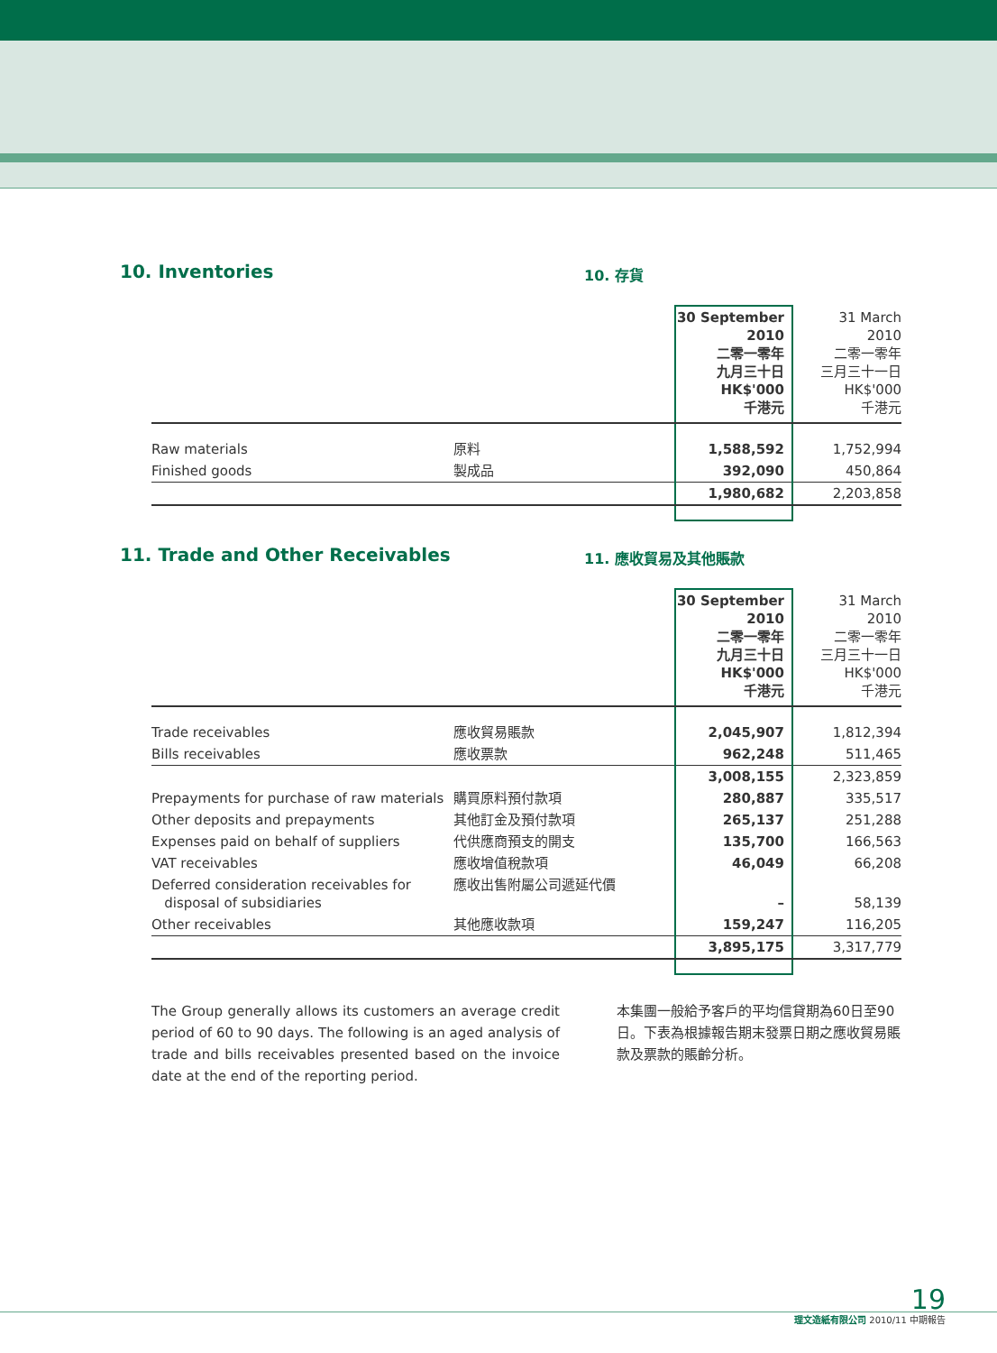10. Inventories
10. 存貨
| | | 30 September 2010 二零一零年 九月三十日 HK$'000 千港元 | 31 March 2010 二零一零年 三月三十一日 HK$'000 千港元 |
| Raw materials | 原料 | 1,588,592 | 1,752,994 |
| Finished goods | 製成品 | 392,090 | 450,864 |
| | | 1,980,682 | 2,203,858 |
11. Trade and Other Receivables
11. 應收貿易及其他賬款
| | | 30 September 2010 二零一零年 九月三十日 HK$'000 千港元 | 31 March 2010 二零一零年 三月三十一日 HK$'000 千港元 |
| Trade receivables | 應收貿易賬款 | 2,045,907 | 1,812,394 |
| Bills receivables | 應收票款 | 962,248 | 511,465 |
| | | 3,008,155 | 2,323,859 |
| Prepayments for purchase of raw materials | 購買原料預付款項 | 280,887 | 335,517 |
| Other deposits and prepayments | 其他訂金及預付款項 | 265,137 | 251,288 |
| Expenses paid on behalf of suppliers | 代供應商預支的開支 | 135,700 | 166,563 |
| VAT receivables | 應收增值稅款項 | 46,049 | 66,208 |
| Deferred consideration receivables for disposal of subsidiaries | 應收出售附屬公司遞延代價 | – | 58,139 |
| Other receivables | 其他應收款項 | 159,247 | 116,205 |
| | | 3,895,175 | 3,317,779 |
The Group generally allows its customers an average credit period of 60 to 90 days. The following is an aged analysis of trade and bills receivables presented based on the invoice date at the end of the reporting period.
本集團一般給予客戶的平均信貸期為60日至90日。下表為根據報告期末發票日期之應收貿易賬款及票款的賬齡分析。
19
理文造紙有限公司 2010/11 中期報告